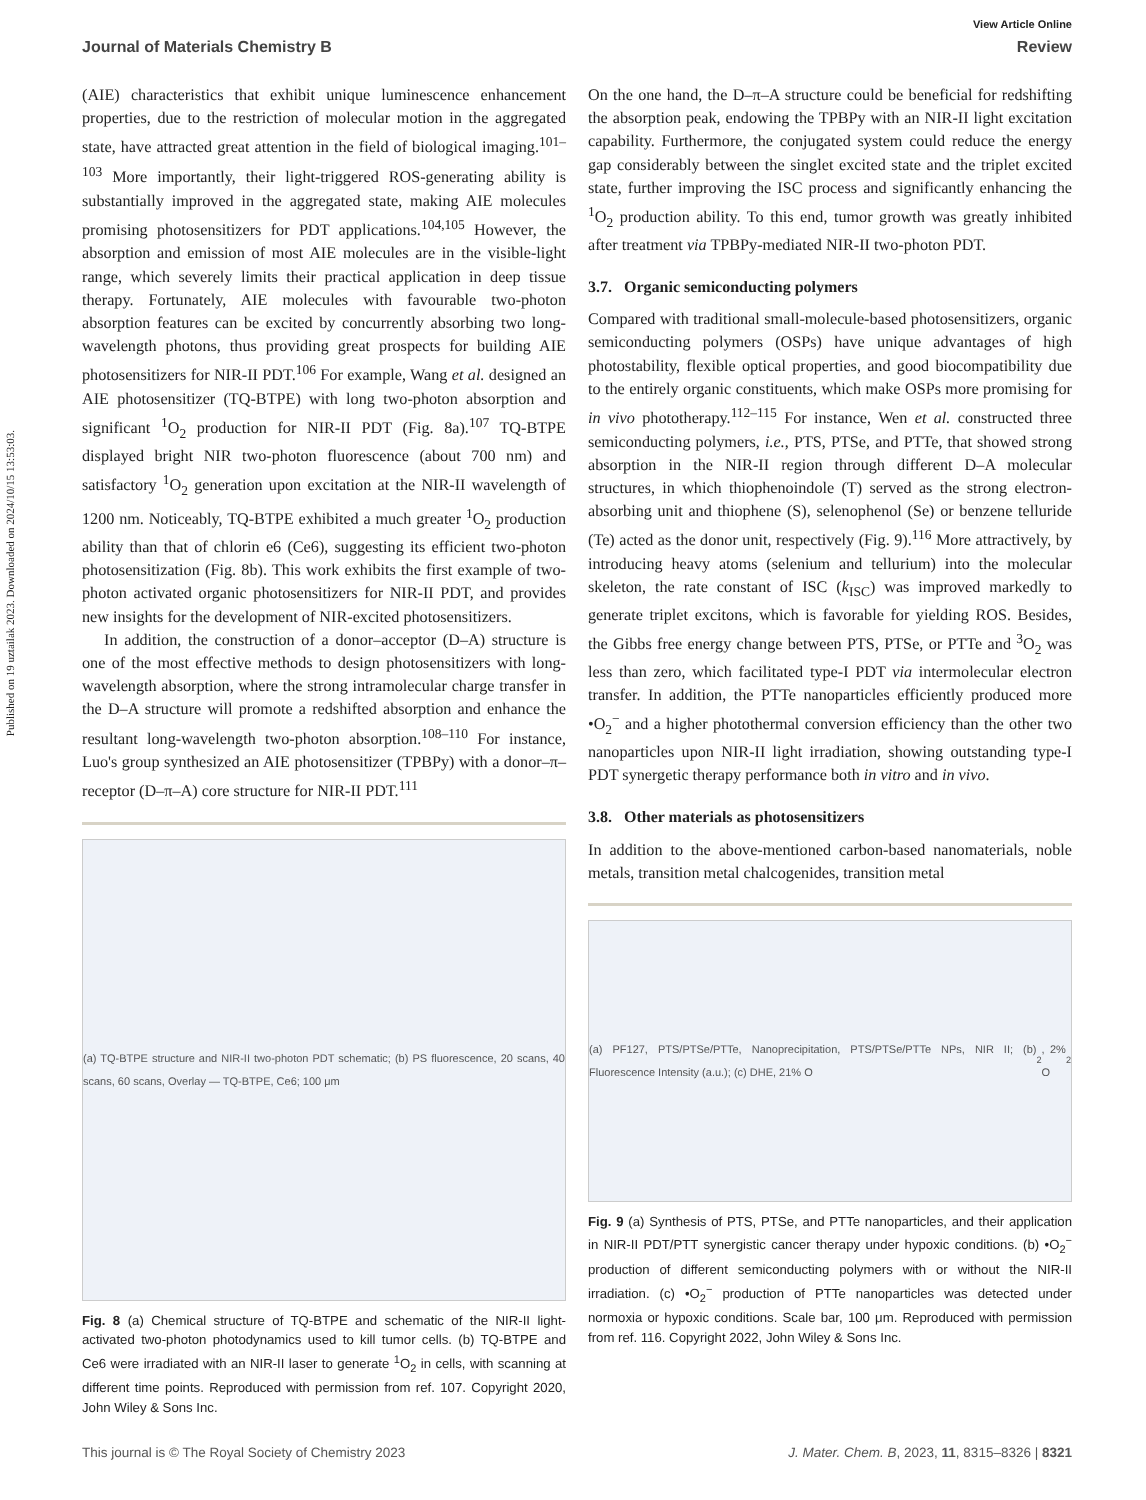Published on 19 uztailak 2023. Downloaded on 2024/10/15 13:53:03.
View Article Online
Journal of Materials Chemistry B Review
(AIE) characteristics that exhibit unique luminescence enhancement properties, due to the restriction of molecular motion in the aggregated state, have attracted great attention in the field of biological imaging.<sup>101–103</sup> More importantly, their light-triggered ROS-generating ability is substantially improved in the aggregated state, making AIE molecules promising photosensitizers for PDT applications.<sup>104,105</sup> However, the absorption and emission of most AIE molecules are in the visible-light range, which severely limits their practical application in deep tissue therapy. Fortunately, AIE molecules with favourable two-photon absorption features can be excited by concurrently absorbing two long-wavelength photons, thus providing great prospects for building AIE photosensitizers for NIR-II PDT.<sup>106</sup> For example, Wang et al. designed an AIE photosensitizer (TQ-BTPE) with long two-photon absorption and significant <sup>1</sup>O<sub>2</sub> production for NIR-II PDT (Fig. 8a).<sup>107</sup> TQ-BTPE displayed bright NIR two-photon fluorescence (about 700 nm) and satisfactory <sup>1</sup>O<sub>2</sub> generation upon excitation at the NIR-II wavelength of 1200 nm. Noticeably, TQ-BTPE exhibited a much greater <sup>1</sup>O<sub>2</sub> production ability than that of chlorin e6 (Ce6), suggesting its efficient two-photon photosensitization (Fig. 8b). This work exhibits the first example of two-photon activated organic photosensitizers for NIR-II PDT, and provides new insights for the development of NIR-excited photosensitizers.
In addition, the construction of a donor–acceptor (D–A) structure is one of the most effective methods to design photosensitizers with long-wavelength absorption, where the strong intramolecular charge transfer in the D–A structure will promote a redshifted absorption and enhance the resultant long-wavelength two-photon absorption.<sup>108–110</sup> For instance, Luo's group synthesized an AIE photosensitizer (TPBPy) with a donor–π–receptor (D–π–A) core structure for NIR-II PDT.<sup>111</sup>
(a) TQ-BTPE structure and NIR-II two-photon PDT schematic; (b) PS fluorescence, 20 scans, 40 scans, 60 scans, Overlay — TQ-BTPE, Ce6; 100 μm
Fig. 8 (a) Chemical structure of TQ-BTPE and schematic of the NIR-II light-activated two-photon photodynamics used to kill tumor cells. (b) TQ-BTPE and Ce6 were irradiated with an NIR-II laser to generate <sup>1</sup>O<sub>2</sub> in cells, with scanning at different time points. Reproduced with permission from ref. 107. Copyright 2020, John Wiley & Sons Inc.
On the one hand, the D–π–A structure could be beneficial for redshifting the absorption peak, endowing the TPBPy with an NIR-II light excitation capability. Furthermore, the conjugated system could reduce the energy gap considerably between the singlet excited state and the triplet excited state, further improving the ISC process and significantly enhancing the <sup>1</sup>O<sub>2</sub> production ability. To this end, tumor growth was greatly inhibited after treatment via TPBPy-mediated NIR-II two-photon PDT.
3.7. Organic semiconducting polymers
Compared with traditional small-molecule-based photosensitizers, organic semiconducting polymers (OSPs) have unique advantages of high photostability, flexible optical properties, and good biocompatibility due to the entirely organic constituents, which make OSPs more promising for in vivo phototherapy.<sup>112–115</sup> For instance, Wen et al. constructed three semiconducting polymers, i.e., PTS, PTSe, and PTTe, that showed strong absorption in the NIR-II region through different D–A molecular structures, in which thiophenoindole (T) served as the strong electron-absorbing unit and thiophene (S), selenophenol (Se) or benzene telluride (Te) acted as the donor unit, respectively (Fig. 9).<sup>116</sup> More attractively, by introducing heavy atoms (selenium and tellurium) into the molecular skeleton, the rate constant of ISC (k<sub>ISC</sub>) was improved markedly to generate triplet excitons, which is favorable for yielding ROS. Besides, the Gibbs free energy change between PTS, PTSe, or PTTe and <sup>3</sup>O<sub>2</sub> was less than zero, which facilitated type-I PDT via intermolecular electron transfer. In addition, the PTTe nanoparticles efficiently produced more •O<sub>2</sub><sup>−</sup> and a higher photothermal conversion efficiency than the other two nanoparticles upon NIR-II light irradiation, showing outstanding type-I PDT synergetic therapy performance both in vitro and in vivo.
3.8. Other materials as photosensitizers
In addition to the above-mentioned carbon-based nanomaterials, noble metals, transition metal chalcogenides, transition metal
(a) PF127, PTS/PTSe/PTTe, Nanoprecipitation, PTS/PTSe/PTTe NPs, NIR II; (b) Fluorescence Intensity (a.u.); (c) DHE, 21% O<sub>2</sub>, 2% O<sub>2</sub>
Fig. 9 (a) Synthesis of PTS, PTSe, and PTTe nanoparticles, and their application in NIR-II PDT/PTT synergistic cancer therapy under hypoxic conditions. (b) •O<sub>2</sub><sup>−</sup> production of different semiconducting polymers with or without the NIR-II irradiation. (c) •O<sub>2</sub><sup>−</sup> production of PTTe nanoparticles was detected under normoxia or hypoxic conditions. Scale bar, 100 μm. Reproduced with permission from ref. 116. Copyright 2022, John Wiley & Sons Inc.
This journal is © The Royal Society of Chemistry 2023 J. Mater. Chem. B, 2023, 11, 8315–8326 | 8321